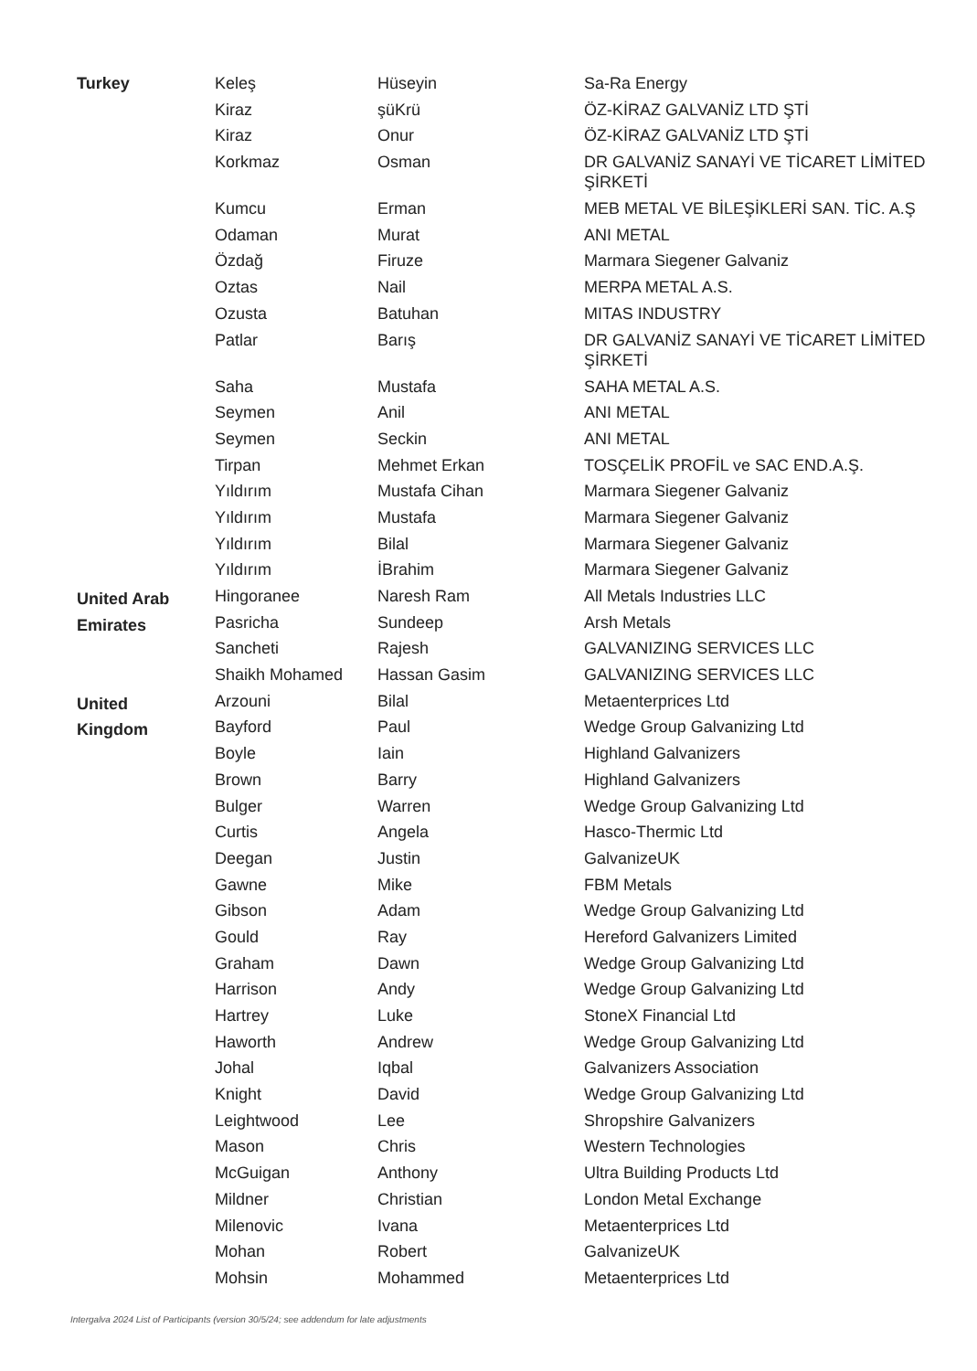| Turkey | Keleş | Hüseyin | Sa-Ra Energy |
| | Kiraz | şüKrü | ÖZ-KİRAZ GALVANİZ LTD ŞTİ |
| | Kiraz | Onur | ÖZ-KİRAZ GALVANİZ LTD ŞTİ |
| | Korkmaz | Osman | DR GALVANİZ SANAYİ VE TİCARET LİMİTED ŞİRKETİ |
| | Kumcu | Erman | MEB METAL VE BİLEŞİKLERİ SAN. TİC. A.Ş |
| | Odaman | Murat | ANI METAL |
| | Özdağ | Firuze | Marmara Siegener Galvaniz |
| | Oztas | Nail | MERPA METAL A.S. |
| | Ozusta | Batuhan | MITAS INDUSTRY |
| | Patlar | Barış | DR GALVANİZ SANAYİ VE TİCARET LİMİTED ŞİRKETİ |
| | Saha | Mustafa | SAHA METAL A.S. |
| | Seymen | Anil | ANI METAL |
| | Seymen | Seckin | ANI METAL |
| | Tirpan | Mehmet Erkan | TOSÇELİK PROFİL ve SAC END.A.Ş. |
| | Yıldırım | Mustafa Cihan | Marmara Siegener Galvaniz |
| | Yıldırım | Mustafa | Marmara Siegener Galvaniz |
| | Yıldırım | Bilal | Marmara Siegener Galvaniz |
| | Yıldırım | İBrahim | Marmara Siegener Galvaniz |
| United Arab Emirates | Hingoranee | Naresh Ram | All Metals Industries LLC |
| | Pasricha | Sundeep | Arsh Metals |
| | Sancheti | Rajesh | GALVANIZING SERVICES LLC |
| | Shaikh Mohamed | Hassan Gasim | GALVANIZING SERVICES LLC |
| United Kingdom | Arzouni | Bilal | Metaenterprices Ltd |
| | Bayford | Paul | Wedge Group Galvanizing Ltd |
| | Boyle | Iain | Highland Galvanizers |
| | Brown | Barry | Highland Galvanizers |
| | Bulger | Warren | Wedge Group Galvanizing Ltd |
| | Curtis | Angela | Hasco-Thermic Ltd |
| | Deegan | Justin | GalvanizeUK |
| | Gawne | Mike | FBM Metals |
| | Gibson | Adam | Wedge Group Galvanizing Ltd |
| | Gould | Ray | Hereford Galvanizers Limited |
| | Graham | Dawn | Wedge Group Galvanizing Ltd |
| | Harrison | Andy | Wedge Group Galvanizing Ltd |
| | Hartrey | Luke | StoneX Financial Ltd |
| | Haworth | Andrew | Wedge Group Galvanizing Ltd |
| | Johal | Iqbal | Galvanizers Association |
| | Knight | David | Wedge Group Galvanizing Ltd |
| | Leightwood | Lee | Shropshire Galvanizers |
| | Mason | Chris | Western Technologies |
| | McGuigan | Anthony | Ultra Building Products Ltd |
| | Mildner | Christian | London Metal Exchange |
| | Milenovic | Ivana | Metaenterprices Ltd |
| | Mohan | Robert | GalvanizeUK |
| | Mohsin | Mohammed | Metaenterprices Ltd |
Intergalva 2024 List of Participants (version 30/5/24; see addendum for late adjustments